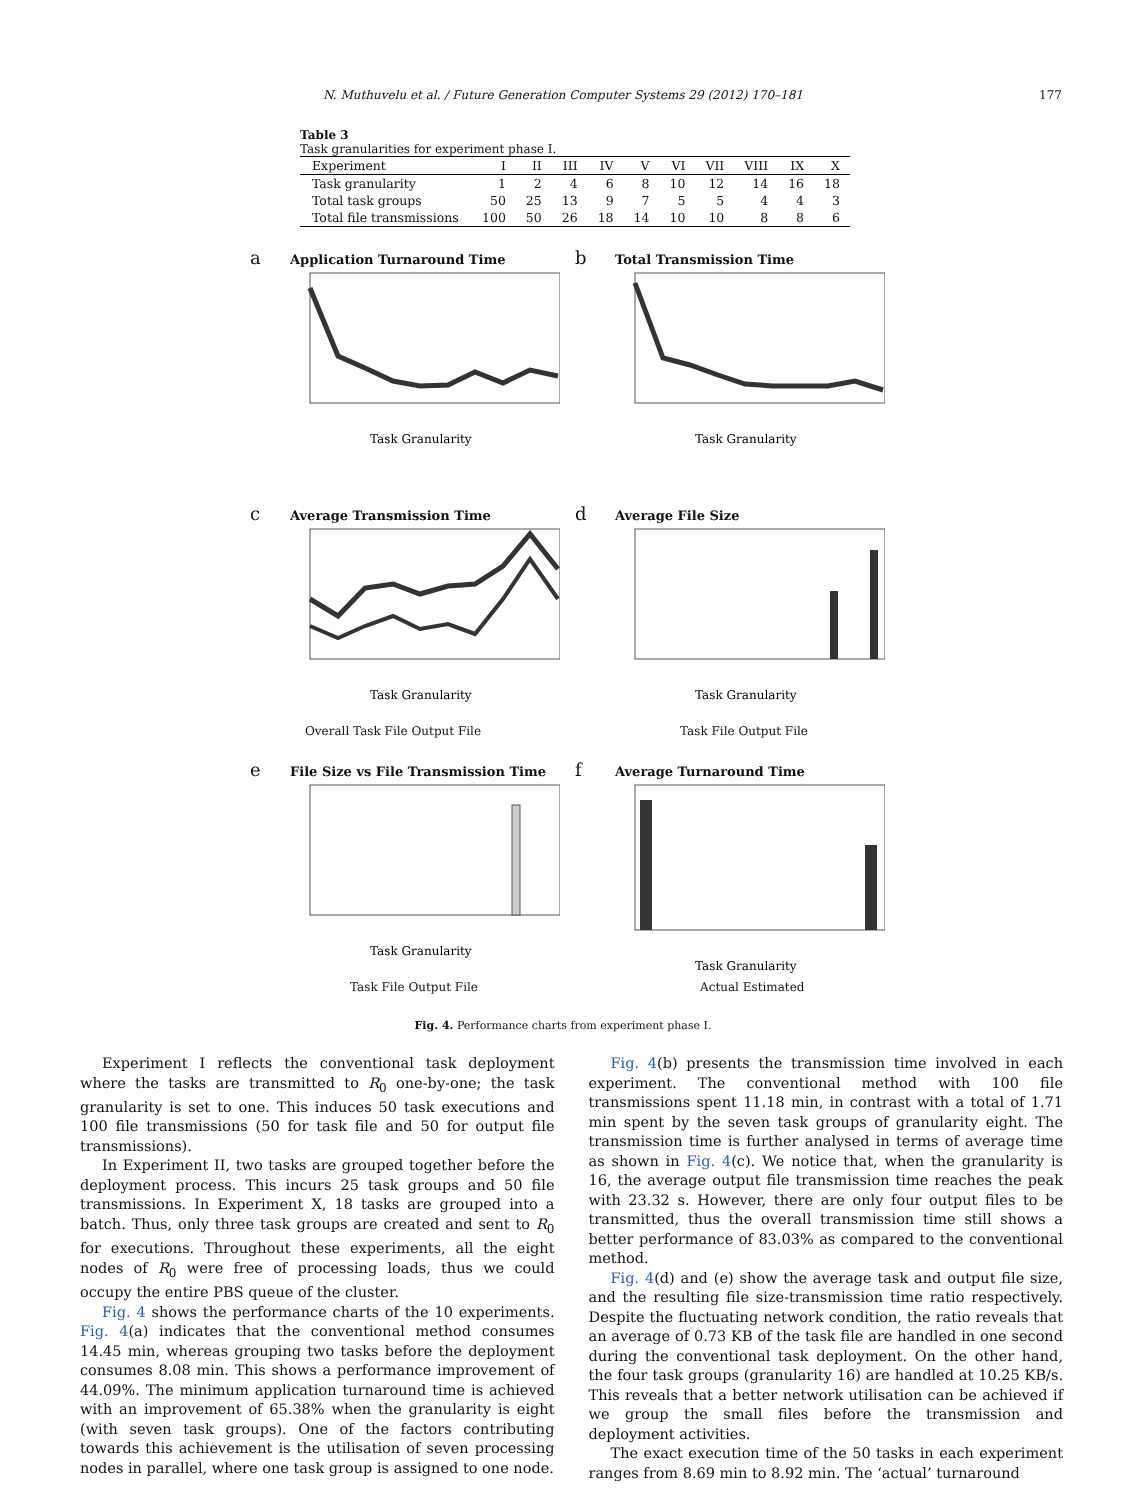N. Muthuvelu et al. / Future Generation Computer Systems 29 (2012) 170–181 177
Table 3
Task granularities for experiment phase I.
| Experiment | I | II | III | IV | V | VI | VII | VIII | IX | X |
| --- | --- | --- | --- | --- | --- | --- | --- | --- | --- | --- |
| Task granularity | 1 | 2 | 4 | 6 | 8 | 10 | 12 | 14 | 16 | 18 |
| Total task groups | 50 | 25 | 13 | 9 | 7 | 5 | 5 | 4 | 4 | 3 |
| Total file transmissions | 100 | 50 | 26 | 18 | 14 | 10 | 10 | 8 | 8 | 6 |
a Application Turnaround Time
Task Granularity
b Total Transmission Time
Task Granularity
c Average Transmission Time
Task Granularity
Overall Task File Output File
d Average File Size
Task Granularity
Task File Output File
e File Size vs File Transmission Time
Task Granularity
Task File Output File
f Average Turnaround Time
Task Granularity
Actual Estimated
Fig. 4. Performance charts from experiment phase I.
Experiment I reflects the conventional task deployment where the tasks are transmitted to R<sub>0</sub> one-by-one; the task granularity is set to one. This induces 50 task executions and 100 file transmissions (50 for task file and 50 for output file transmissions).
In Experiment II, two tasks are grouped together before the deployment process. This incurs 25 task groups and 50 file transmissions. In Experiment X, 18 tasks are grouped into a batch. Thus, only three task groups are created and sent to R<sub>0</sub> for executions. Throughout these experiments, all the eight nodes of R<sub>0</sub> were free of processing loads, thus we could occupy the entire PBS queue of the cluster.
Fig. 4 shows the performance charts of the 10 experiments. Fig. 4(a) indicates that the conventional method consumes 14.45 min, whereas grouping two tasks before the deployment consumes 8.08 min. This shows a performance improvement of 44.09%. The minimum application turnaround time is achieved with an improvement of 65.38% when the granularity is eight (with seven task groups). One of the factors contributing towards this achievement is the utilisation of seven processing nodes in parallel, where one task group is assigned to one node.
Fig. 4(b) presents the transmission time involved in each experiment. The conventional method with 100 file transmissions spent 11.18 min, in contrast with a total of 1.71 min spent by the seven task groups of granularity eight. The transmission time is further analysed in terms of average time as shown in Fig. 4(c). We notice that, when the granularity is 16, the average output file transmission time reaches the peak with 23.32 s. However, there are only four output files to be transmitted, thus the overall transmission time still shows a better performance of 83.03% as compared to the conventional method.
Fig. 4(d) and (e) show the average task and output file size, and the resulting file size-transmission time ratio respectively. Despite the fluctuating network condition, the ratio reveals that an average of 0.73 KB of the task file are handled in one second during the conventional task deployment. On the other hand, the four task groups (granularity 16) are handled at 10.25 KB/s. This reveals that a better network utilisation can be achieved if we group the small files before the transmission and deployment activities.
The exact execution time of the 50 tasks in each experiment ranges from 8.69 min to 8.92 min. The ‘actual’ turnaround